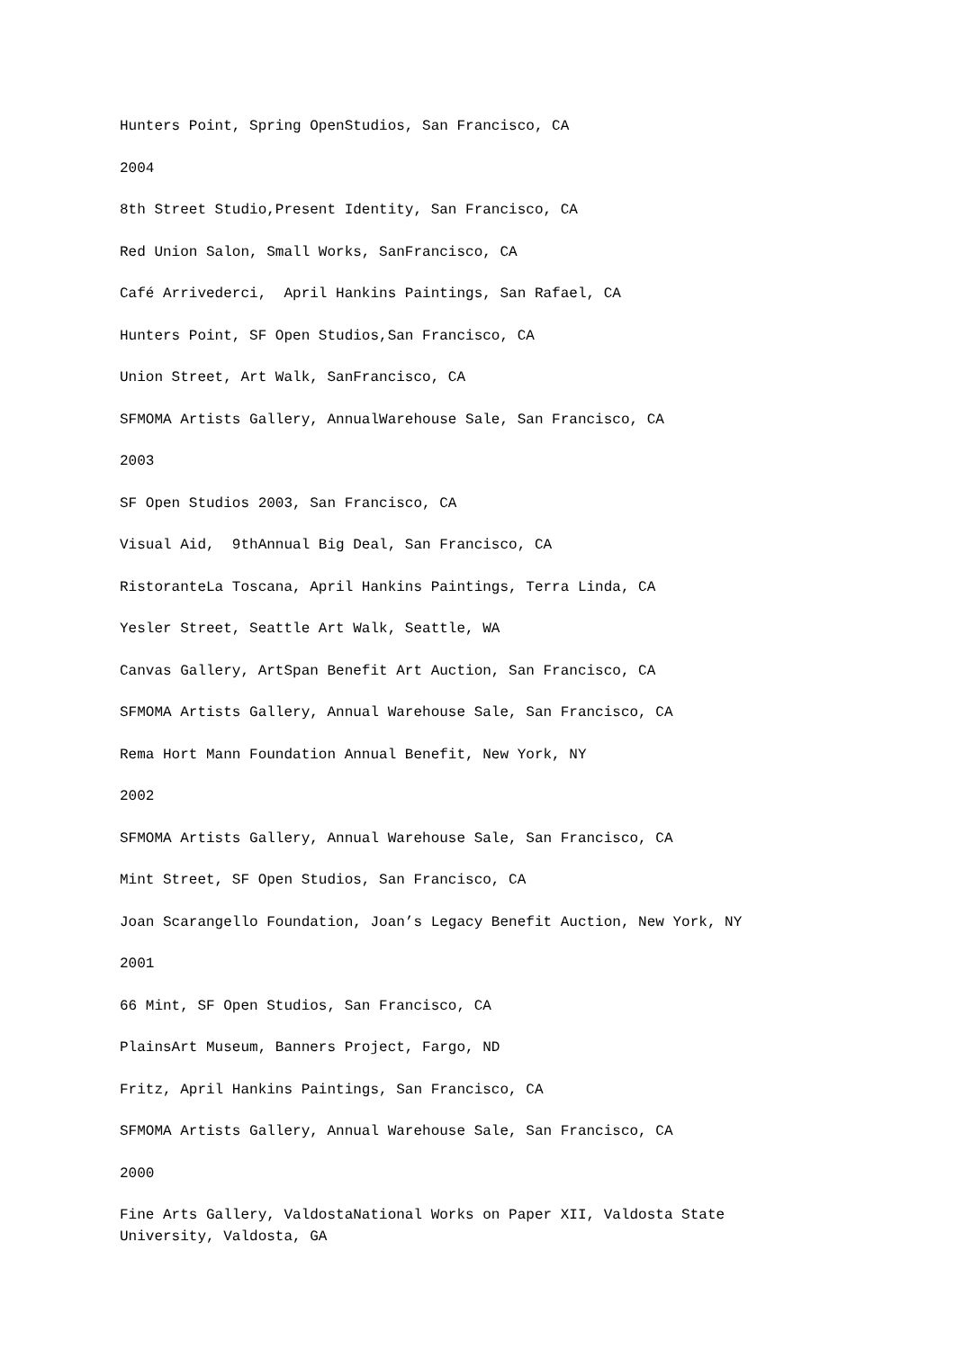Hunters Point, Spring OpenStudios, San Francisco, CA
2004
8th Street Studio,Present Identity, San Francisco, CA
Red Union Salon, Small Works, SanFrancisco, CA
Café Arrivederci, April Hankins Paintings, San Rafael, CA
Hunters Point, SF Open Studios,San Francisco, CA
Union Street, Art Walk, SanFrancisco, CA
SFMOMA Artists Gallery, AnnualWarehouse Sale, San Francisco, CA
2003
SF Open Studios 2003, San Francisco, CA
Visual Aid, 9thAnnual Big Deal, San Francisco, CA
RistoranteLa Toscana, April Hankins Paintings, Terra Linda, CA
Yesler Street, Seattle Art Walk, Seattle, WA
Canvas Gallery, ArtSpan Benefit Art Auction, San Francisco, CA
SFMOMA Artists Gallery, Annual Warehouse Sale, San Francisco, CA
Rema Hort Mann Foundation Annual Benefit, New York, NY
2002
SFMOMA Artists Gallery, Annual Warehouse Sale, San Francisco, CA
Mint Street, SF Open Studios, San Francisco, CA
Joan Scarangello Foundation, Joan’s Legacy Benefit Auction, New York, NY
2001
66 Mint, SF Open Studios, San Francisco, CA
PlainsArt Museum, Banners Project, Fargo, ND
Fritz, April Hankins Paintings, San Francisco, CA
SFMOMA Artists Gallery, Annual Warehouse Sale, San Francisco, CA
2000
Fine Arts Gallery, ValdostaNational Works on Paper XII, Valdosta State University, Valdosta, GA